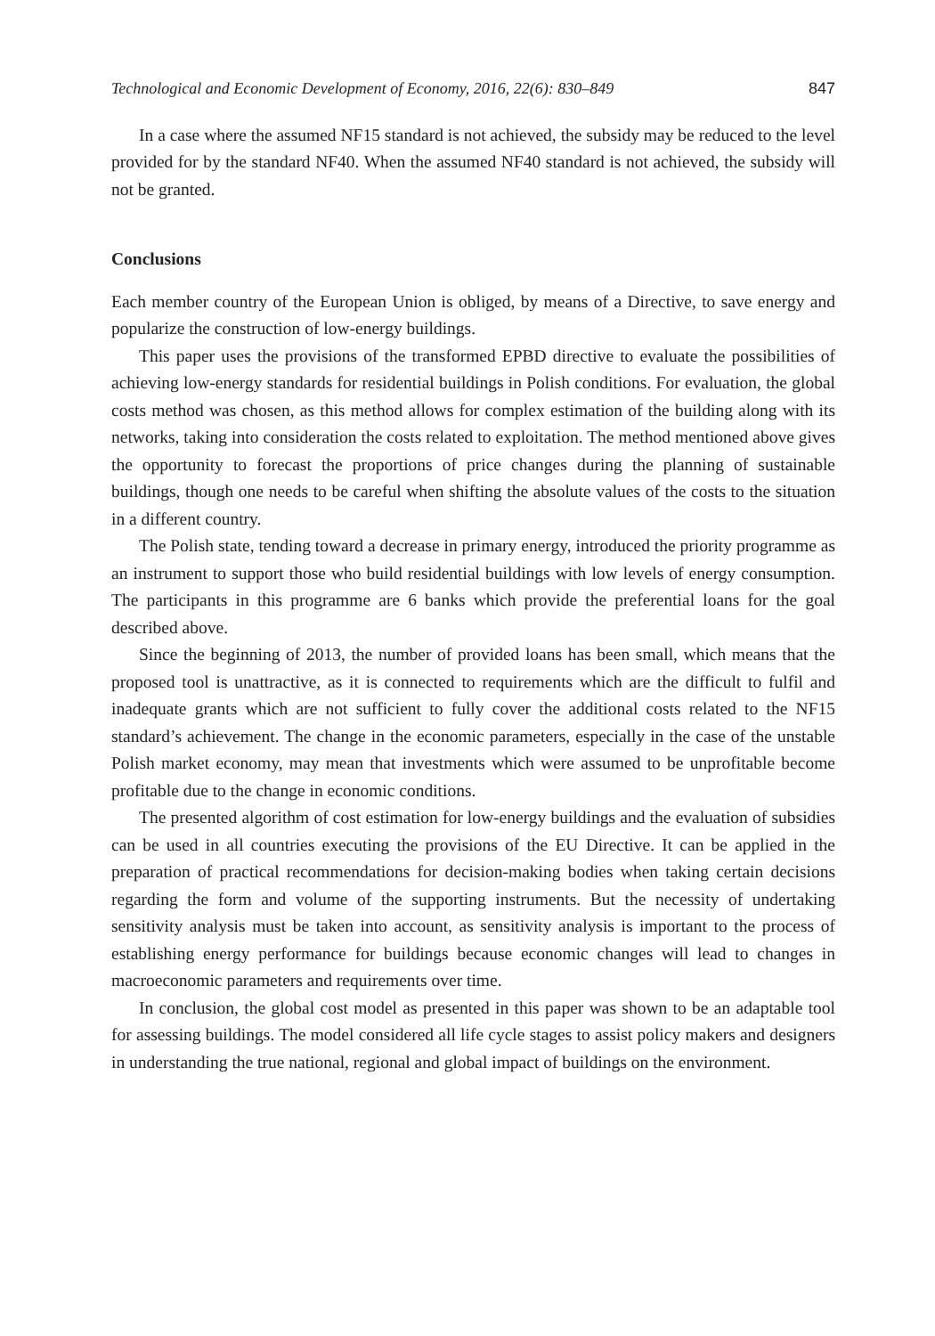Technological and Economic Development of Economy, 2016, 22(6): 830–849 847
In a case where the assumed NF15 standard is not achieved, the subsidy may be reduced to the level provided for by the standard NF40. When the assumed NF40 standard is not achieved, the subsidy will not be granted.
Conclusions
Each member country of the European Union is obliged, by means of a Directive, to save energy and popularize the construction of low-energy buildings.
This paper uses the provisions of the transformed EPBD directive to evaluate the possibilities of achieving low-energy standards for residential buildings in Polish conditions. For evaluation, the global costs method was chosen, as this method allows for complex estimation of the building along with its networks, taking into consideration the costs related to exploitation. The method mentioned above gives the opportunity to forecast the proportions of price changes during the planning of sustainable buildings, though one needs to be careful when shifting the absolute values of the costs to the situation in a different country.
The Polish state, tending toward a decrease in primary energy, introduced the priority programme as an instrument to support those who build residential buildings with low levels of energy consumption. The participants in this programme are 6 banks which provide the preferential loans for the goal described above.
Since the beginning of 2013, the number of provided loans has been small, which means that the proposed tool is unattractive, as it is connected to requirements which are the difficult to fulfil and inadequate grants which are not sufficient to fully cover the additional costs related to the NF15 standard’s achievement. The change in the economic parameters, especially in the case of the unstable Polish market economy, may mean that investments which were assumed to be unprofitable become profitable due to the change in economic conditions.
The presented algorithm of cost estimation for low-energy buildings and the evaluation of subsidies can be used in all countries executing the provisions of the EU Directive. It can be applied in the preparation of practical recommendations for decision-making bodies when taking certain decisions regarding the form and volume of the supporting instruments. But the necessity of undertaking sensitivity analysis must be taken into account, as sensitivity analysis is important to the process of establishing energy performance for buildings because economic changes will lead to changes in macroeconomic parameters and requirements over time.
In conclusion, the global cost model as presented in this paper was shown to be an adaptable tool for assessing buildings. The model considered all life cycle stages to assist policy makers and designers in understanding the true national, regional and global impact of buildings on the environment.